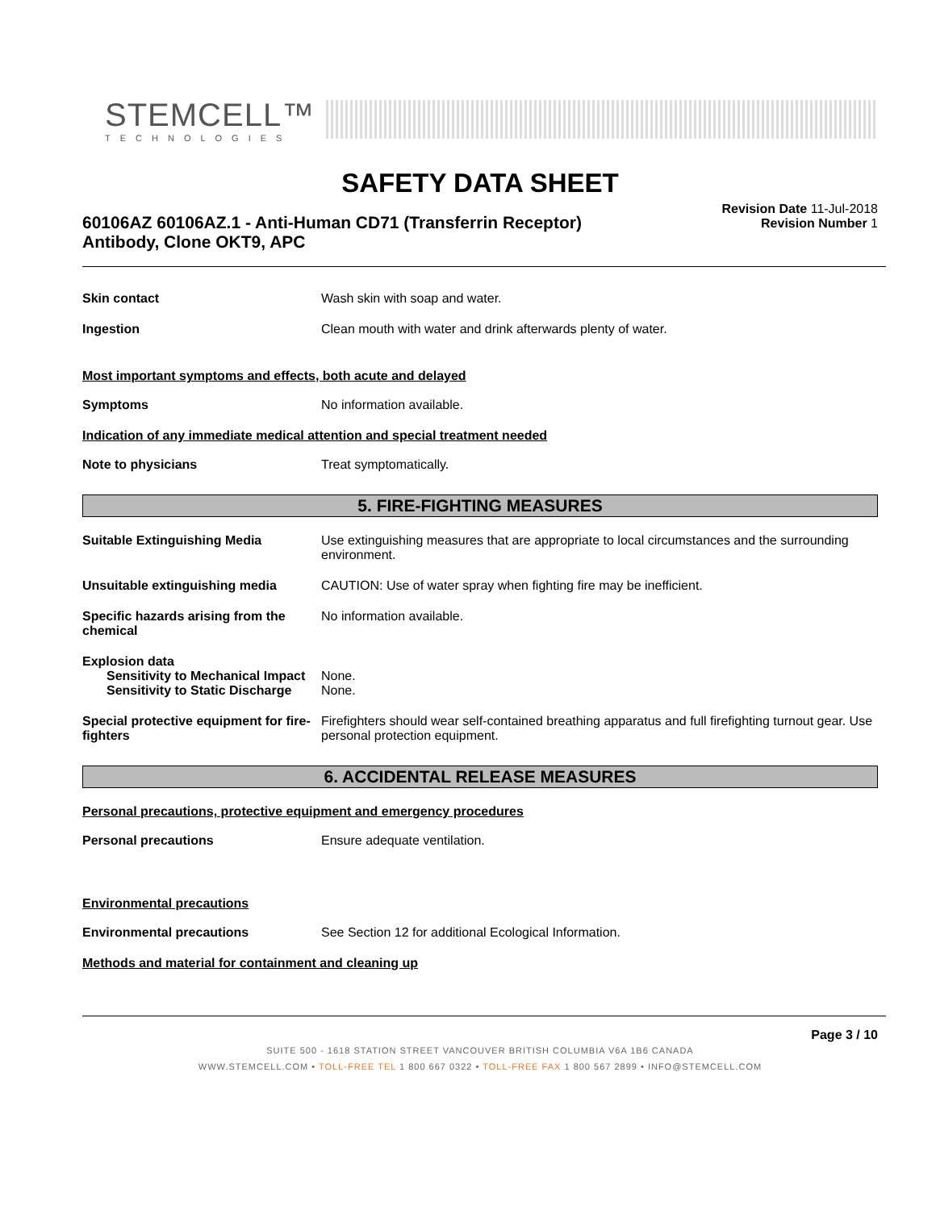STEMCELL™
TECHNOLOGIES
SAFETY DATA SHEET
60106AZ 60106AZ.1 - Anti-Human CD71 (Transferrin Receptor)
Antibody, Clone OKT9, APC
Revision Date 11-Jul-2018
Revision Number 1
Skin contact Wash skin with soap and water.
Ingestion Clean mouth with water and drink afterwards plenty of water.
Most important symptoms and effects, both acute and delayed
Symptoms No information available.
Indication of any immediate medical attention and special treatment needed
Note to physicians Treat symptomatically.
5. FIRE-FIGHTING MEASURES
Suitable Extinguishing Media Use extinguishing measures that are appropriate to local circumstances and the surrounding environment.
Unsuitable extinguishing media CAUTION: Use of water spray when fighting fire may be inefficient.
Specific hazards arising from the chemical
No information available.
Explosion data
Sensitivity to Mechanical Impact
None.
Sensitivity to Static Discharge
None.
Special protective equipment for fire-fighters
Firefighters should wear self-contained breathing apparatus and full firefighting turnout gear. Use personal protection equipment.
6. ACCIDENTAL RELEASE MEASURES
Personal precautions, protective equipment and emergency procedures
Personal precautions Ensure adequate ventilation.
Environmental precautions
Environmental precautions See Section 12 for additional Ecological Information.
Methods and material for containment and cleaning up
Page 3 / 10
SUITE 500 - 1618 STATION STREET VANCOUVER BRITISH COLUMBIA V6A 1B6 CANADA
WWW.STEMCELL.COM • TOLL-FREE TEL 1 800 667 0322 • TOLL-FREE FAX 1 800 567 2899 • INFO@STEMCELL.COM